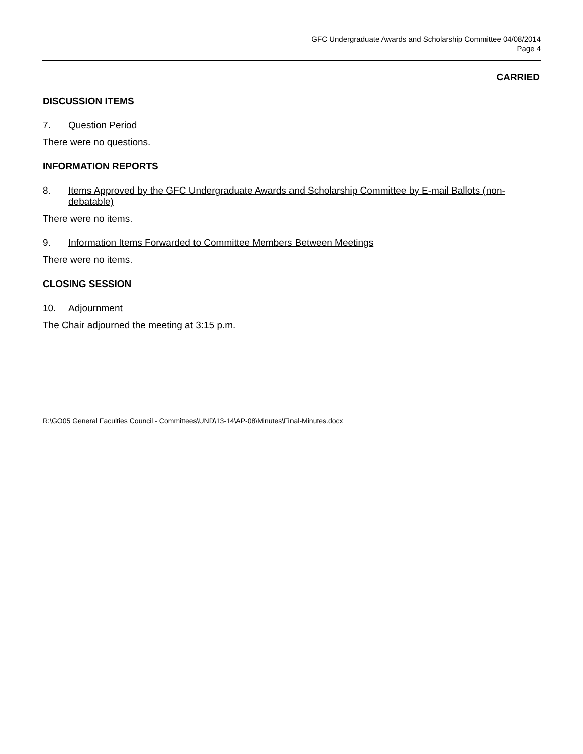GFC Undergraduate Awards and Scholarship Committee 04/08/2014
Page 4
CARRIED
DISCUSSION ITEMS
7. Question Period
There were no questions.
INFORMATION REPORTS
8. Items Approved by the GFC Undergraduate Awards and Scholarship Committee by E-mail Ballots (non-debatable)
There were no items.
9. Information Items Forwarded to Committee Members Between Meetings
There were no items.
CLOSING SESSION
10. Adjournment
The Chair adjourned the meeting at 3:15 p.m.
R:\GO05 General Faculties Council - Committees\UND\13-14\AP-08\Minutes\Final-Minutes.docx